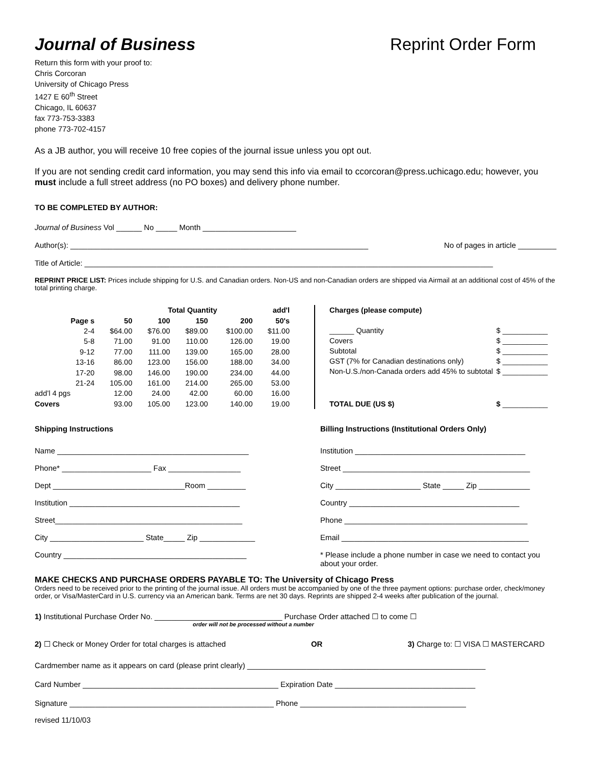Journal of Business Reprint Order Form
Return this form with your proof to:
Chris Corcoran
University of Chicago Press
1427 E 60<sup>th</sup> Street
Chicago, IL 60637
fax 773-753-3383
phone 773-702-4157
As a JB author, you will receive 10 free copies of the journal issue unless you opt out.
If you are not sending credit card information, you may send this info via email to ccorcoran@press.uchicago.edu; however, you must include a full street address (no PO boxes) and delivery phone number.
TO BE COMPLETED BY AUTHOR:
Journal of Business Vol ______ No _____ Month ______________________
Author(s): ______________________________________________________________________ No of pages in article _________
Title of Article: ________________________________________________________________________________________________
REPRINT PRICE LIST: Prices include shipping for U.S. and Canadian orders. Non-US and non-Canadian orders are shipped via Airmail at an additional cost of 45% of the total printing charge.
| | | Total Quantity | | | add'l |
| --- | --- | --- | --- | --- | --- |
| Page s | 50 | 100 | 150 | 200 | 50's |
| 2-4 | $64.00 | $76.00 | $89.00 | $100.00 | $11.00 |
| 5-8 | 71.00 | 91.00 | 110.00 | 126.00 | 19.00 |
| 9-12 | 77.00 | 111.00 | 139.00 | 165.00 | 28.00 |
| 13-16 | 86.00 | 123.00 | 156.00 | 188.00 | 34.00 |
| 17-20 | 98.00 | 146.00 | 190.00 | 234.00 | 44.00 |
| 21-24 | 105.00 | 161.00 | 214.00 | 265.00 | 53.00 |
| add’l 4 pgs | 12.00 | 24.00 | 42.00 | 60.00 | 16.00 |
| Covers | 93.00 | 105.00 | 123.00 | 140.00 | 19.00 |
| Charges (please compute) | |
| --- | --- |
| ______ Quantity | $ ___________ |
| Covers | $ ___________ |
| Subtotal | $ ___________ |
| GST (7% for Canadian destinations only) | $ ___________ |
| Non-U.S./non-Canada orders add 45% to subtotal | $ ___________ |
| TOTAL DUE (US $) | $ ___________ |
Shipping Instructions
Name _____________________________________________
Phone* _____________________ Fax _________________
Dept _______________________________Room _________
Institution ________________________________________
Street____________________________________________
City ______________________ State_____ Zip _____________
Country ___________________________________________
Billing Instructions (Institutional Orders Only)
Institution ________________________________________
Street ____________________________________________
City ____________________ State _____ Zip ____________
Country ________________________________________
Phone ___________________________________________
Email ____________________________________________
* Please include a phone number in case we need to contact you about your order.
MAKE CHECKS AND PURCHASE ORDERS PAYABLE TO: The University of Chicago Press
Orders need to be received prior to the printing of the journal issue. All orders must be accompanied by one of the three payment options: purchase order, check/money order, or Visa/MasterCard in U.S. currency via an American bank. Terms are net 30 days. Reprints are shipped 2-4 weeks after publication of the journal.
1) Institutional Purchase Order No. ______________________________ Purchase Order attached ☐ to come ☐
order will not be processed without a number
2) ☐ Check or Money Order for total charges is attached OR 3) Charge to: ☐ VISA ☐ MASTERCARD
Cardmember name as it appears on card (please print clearly) ________________________________________________________
Card Number ______________________________________________ Expiration Date _________________________________
Signature ________________________________________________ Phone _______________________________________
revised 11/10/03